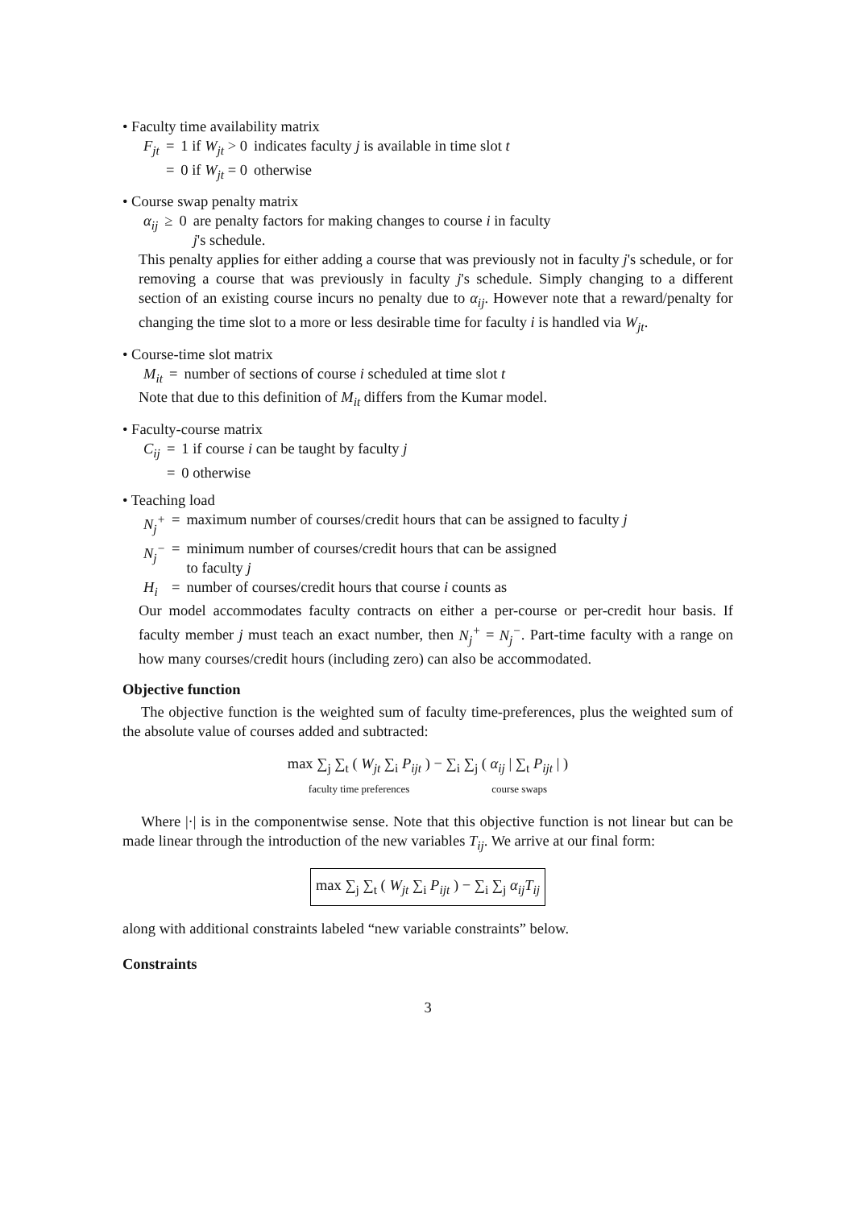• Faculty time availability matrix
| F<sub>jt</sub> | = | 1 if W<sub>jt</sub> > 0 | indicates faculty j is available in time slot t |
| | = | 0 if W<sub>jt</sub> = 0 | otherwise |
• Course swap penalty matrix
| α<sub>ij</sub> | ≥ | 0 | are penalty factors for making changes to course i in faculty j 's schedule. |
This penalty applies for either adding a course that was previously not in faculty j's schedule, or for removing a course that was previously in faculty j's schedule. Simply changing to a different section of an existing course incurs no penalty due to α<sub>ij</sub>. However note that a reward/penalty for changing the time slot to a more or less desirable time for faculty i is handled via W<sub>jt</sub>.
• Course-time slot matrix
| M<sub>it</sub> | = | number of sections of course i scheduled at time slot t |
Note that due to this definition of M<sub>it</sub> differs from the Kumar model.
• Faculty-course matrix
| C<sub>ij</sub> | = | 1 if course i can be taught by faculty j |
| | = | 0 otherwise |
• Teaching load
| N<sub>j</sub><sup>+</sup> | = | maximum number of courses/credit hours that can be assigned to faculty j |
| N<sub>j</sub><sup>−</sup> | = | minimum number of courses/credit hours that can be assigned to faculty j |
| H<sub>i</sub> | = | number of courses/credit hours that course i counts as |
Our model accommodates faculty contracts on either a per-course or per-credit hour basis. If faculty member j must teach an exact number, then N<sub>j</sub><sup>+</sup> = N<sub>j</sub><sup>−</sup>. Part-time faculty with a range on how many courses/credit hours (including zero) can also be accommodated.
Objective function
The objective function is the weighted sum of faculty time-preferences, plus the weighted sum of the absolute value of courses added and subtracted:
max ∑<sub>j</sub> ∑<sub>t</sub> ( W<sub>jt</sub> ∑<sub>i</sub> P<sub>ijt</sub> ) − ∑<sub>i</sub> ∑<sub>j</sub> ( α<sub>ij</sub> | ∑<sub>t</sub> P<sub>ijt</sub> | )
faculty time preferences course swaps
Where |·| is in the componentwise sense. Note that this objective function is not linear but can be made linear through the introduction of the new variables T<sub>ij</sub>. We arrive at our final form:
max ∑<sub>j</sub> ∑<sub>t</sub> ( W<sub>jt</sub> ∑<sub>i</sub> P<sub>ijt</sub> ) − ∑<sub>i</sub> ∑<sub>j</sub> α<sub>ij</sub>T<sub>ij</sub>
along with additional constraints labeled “new variable constraints” below.
Constraints
3